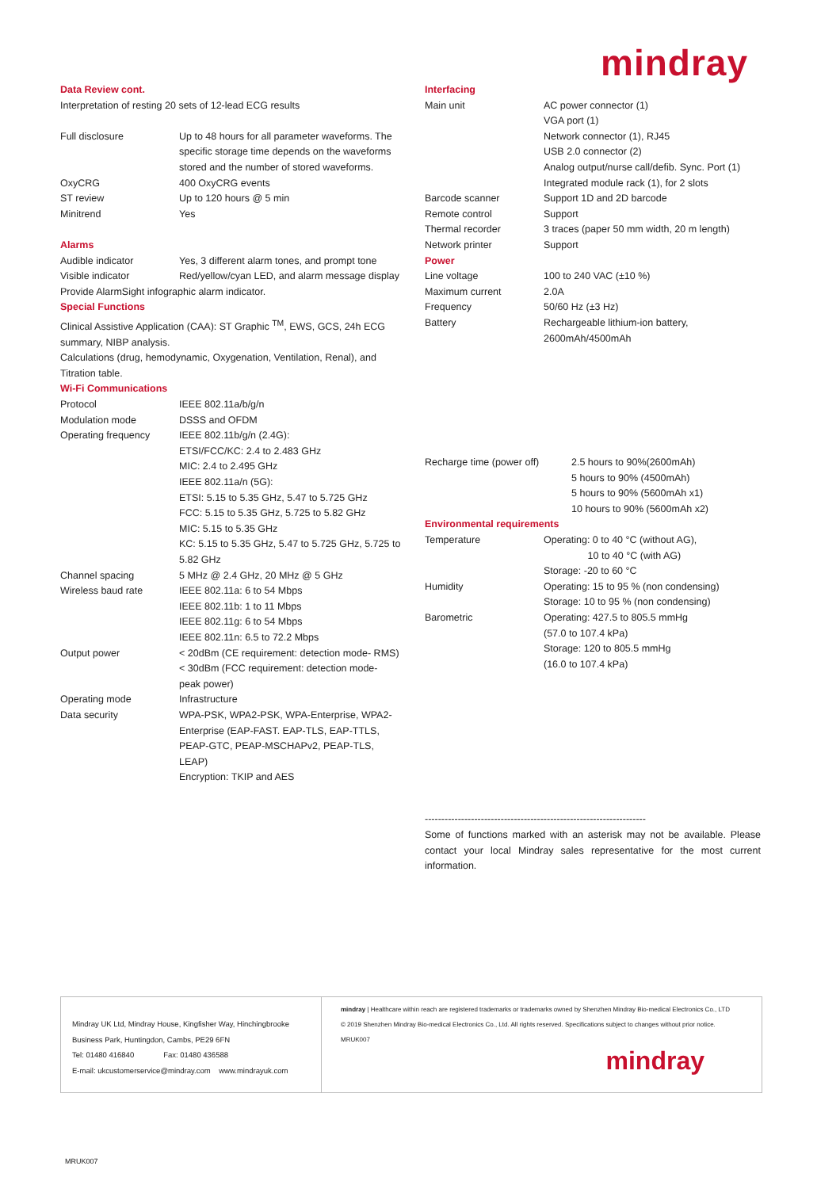mindray
Data Review cont.
Interpretation of resting 20 sets of 12-lead ECG results
| Full disclosure | Up to 48 hours for all parameter waveforms. The specific storage time depends on the waveforms stored and the number of stored waveforms. |
| OxyCRG | 400 OxyCRG events |
| ST review | Up to 120 hours @ 5 min |
| Minitrend | Yes |
Alarms
| Audible indicator | Yes, 3 different alarm tones, and prompt tone |
| Visible indicator | Red/yellow/cyan LED, and alarm message display |
Provide AlarmSight infographic alarm indicator.
Special Functions
Clinical Assistive Application (CAA): ST Graphic <sup>TM</sup>, EWS, GCS, 24h ECG summary, NIBP analysis.
Calculations (drug, hemodynamic, Oxygenation, Ventilation, Renal), and Titration table.
Wi-Fi Communications
| Protocol | IEEE 802.11a/b/g/n |
| Modulation mode | DSSS and OFDM |
| Operating frequency | IEEE 802.11b/g/n (2.4G): ETSI/FCC/KC: 2.4 to 2.483 GHz MIC: 2.4 to 2.495 GHz IEEE 802.11a/n (5G): ETSI: 5.15 to 5.35 GHz, 5.47 to 5.725 GHz FCC: 5.15 to 5.35 GHz, 5.725 to 5.82 GHz MIC: 5.15 to 5.35 GHz KC: 5.15 to 5.35 GHz, 5.47 to 5.725 GHz, 5.725 to 5.82 GHz |
| Channel spacing | 5 MHz @ 2.4 GHz, 20 MHz @ 5 GHz |
| Wireless baud rate | IEEE 802.11a: 6 to 54 Mbps IEEE 802.11b: 1 to 11 Mbps IEEE 802.11g: 6 to 54 Mbps IEEE 802.11n: 6.5 to 72.2 Mbps |
| Output power | < 20dBm (CE requirement: detection mode- RMS) < 30dBm (FCC requirement: detection mode- peak power) |
| Operating mode | Infrastructure |
| Data security | WPA-PSK, WPA2-PSK, WPA-Enterprise, WPA2-Enterprise (EAP-FAST. EAP-TLS, EAP-TTLS, PEAP-GTC, PEAP-MSCHAPv2, PEAP-TLS, LEAP) Encryption: TKIP and AES |
Interfacing
| Main unit | AC power connector (1) VGA port (1) Network connector (1), RJ45 USB 2.0 connector (2) Analog output/nurse call/defib. Sync. Port (1) Integrated module rack (1), for 2 slots |
| Barcode scanner | Support 1D and 2D barcode |
| Remote control | Support |
| Thermal recorder | 3 traces (paper 50 mm width, 20 m length) |
| Network printer | Support |
Power
| Line voltage | 100 to 240 VAC (±10 %) |
| Maximum current | 2.0A |
| Frequency | 50/60 Hz (±3 Hz) |
| Battery | Rechargeable lithium-ion battery, 2600mAh/4500mAh |
| Recharge time (power off) | 2.5 hours to 90%(2600mAh) 5 hours to 90% (4500mAh) 5 hours to 90% (5600mAh x1) 10 hours to 90% (5600mAh x2) |
Environmental requirements
| Temperature | Operating: 0 to 40 °C (without AG), 10 to 40 °C (with AG) Storage: -20 to 60 °C |
| Humidity | Operating: 15 to 95 % (non condensing) Storage: 10 to 95 % (non condensing) |
| Barometric | Operating: 427.5 to 805.5 mmHg (57.0 to 107.4 kPa) Storage: 120 to 805.5 mmHg (16.0 to 107.4 kPa) |
-------------------------------------------------------------------
Some of functions marked with an asterisk may not be available. Please contact your local Mindray sales representative for the most current information.
Mindray UK Ltd, Mindray House, Kingfisher Way, Hinchingbrooke
Business Park, Huntingdon, Cambs, PE29 6FN
Tel: 01480 416840 Fax: 01480 436588
E-mail: ukcustomerservice@mindray.com www.mindrayuk.com
mindray | Healthcare within reach are registered trademarks or trademarks owned by Shenzhen Mindray Bio-medical Electronics Co., LTD
© 2019 Shenzhen Mindray Bio-medical Electronics Co., Ltd. All rights reserved. Specifications subject to changes without prior notice.
MRUK007
mindray
MRUK007